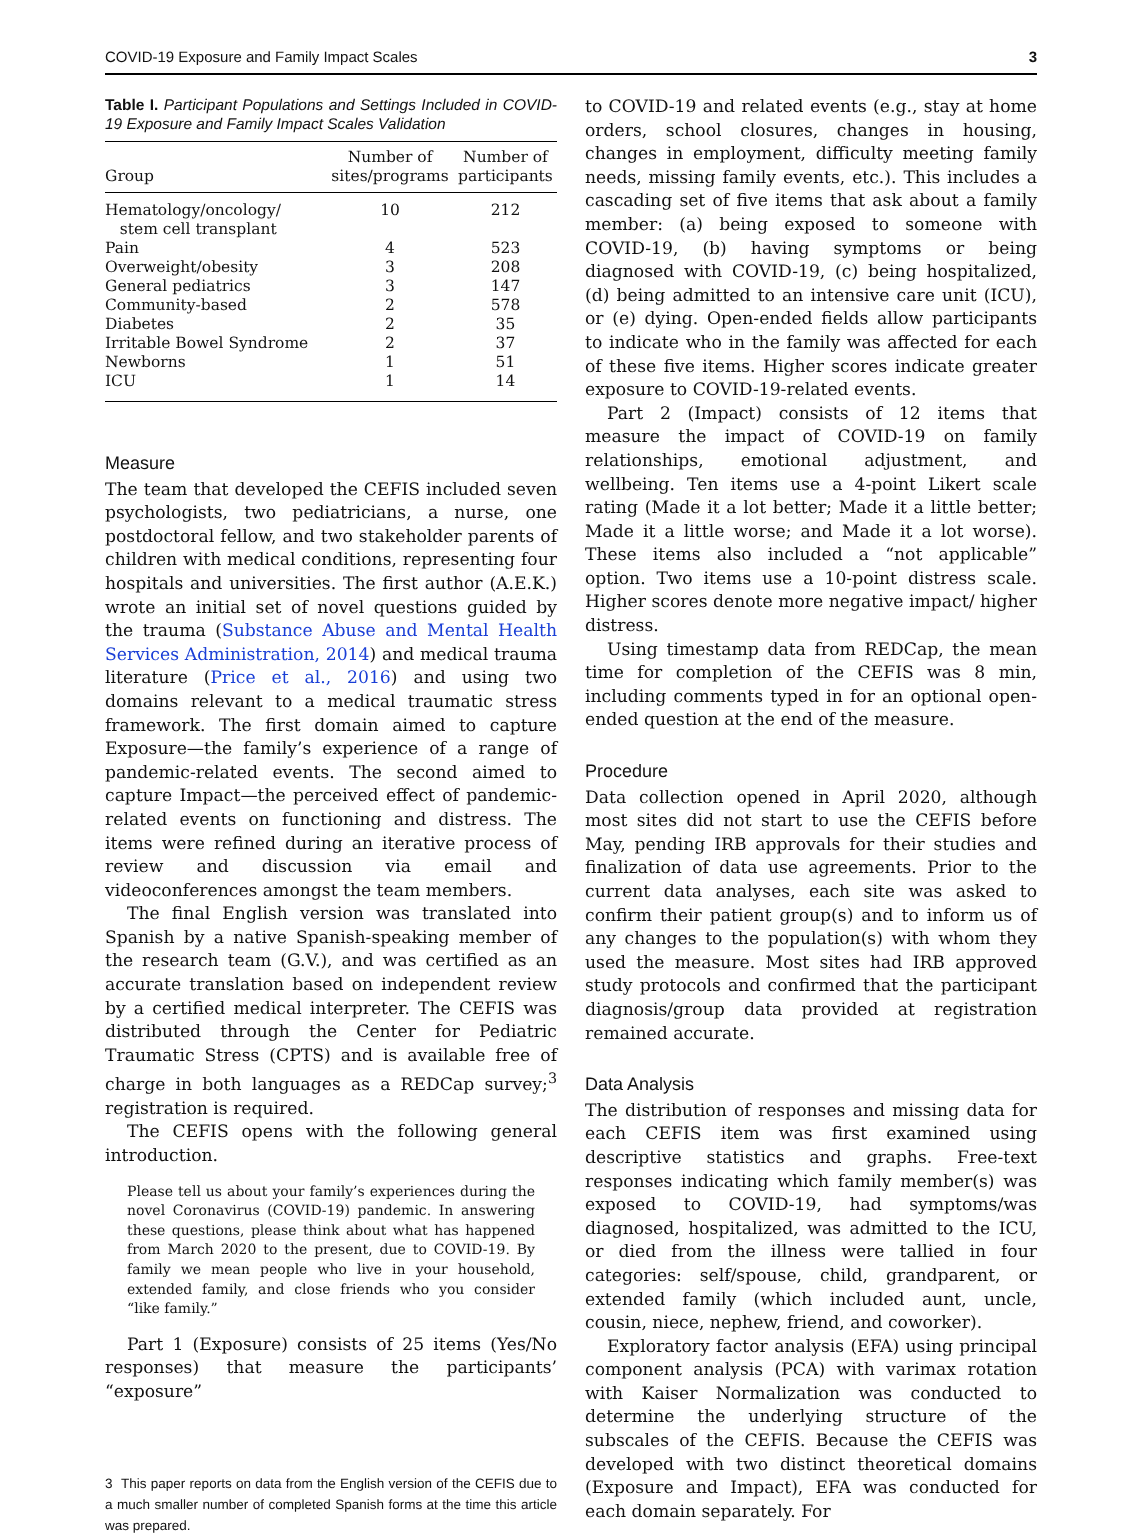COVID-19 Exposure and Family Impact Scales 3
Table I. Participant Populations and Settings Included in COVID-19 Exposure and Family Impact Scales Validation
| Group | Number of sites/programs | Number of participants |
| --- | --- | --- |
| Hematology/oncology/ stem cell transplant | 10 | 212 |
| Pain | 4 | 523 |
| Overweight/obesity | 3 | 208 |
| General pediatrics | 3 | 147 |
| Community-based | 2 | 578 |
| Diabetes | 2 | 35 |
| Irritable Bowel Syndrome | 2 | 37 |
| Newborns | 1 | 51 |
| ICU | 1 | 14 |
Measure
The team that developed the CEFIS included seven psychologists, two pediatricians, a nurse, one postdoctoral fellow, and two stakeholder parents of children with medical conditions, representing four hospitals and universities. The first author (A.E.K.) wrote an initial set of novel questions guided by the trauma (Substance Abuse and Mental Health Services Administration, 2014) and medical trauma literature (Price et al., 2016) and using two domains relevant to a medical traumatic stress framework. The first domain aimed to capture Exposure—the family’s experience of a range of pandemic-related events. The second aimed to capture Impact—the perceived effect of pandemic-related events on functioning and distress. The items were refined during an iterative process of review and discussion via email and videoconferences amongst the team members.
The final English version was translated into Spanish by a native Spanish-speaking member of the research team (G.V.), and was certified as an accurate translation based on independent review by a certified medical interpreter. The CEFIS was distributed through the Center for Pediatric Traumatic Stress (CPTS) and is available free of charge in both languages as a REDCap survey;<sup>3</sup> registration is required.
The CEFIS opens with the following general introduction.
Please tell us about your family’s experiences during the novel Coronavirus (COVID-19) pandemic. In answering these questions, please think about what has happened from March 2020 to the present, due to COVID-19. By family we mean people who live in your household, extended family, and close friends who you consider “like family.”
Part 1 (Exposure) consists of 25 items (Yes/No responses) that measure the participants’ “exposure”
3 This paper reports on data from the English version of the CEFIS due to a much smaller number of completed Spanish forms at the time this article was prepared.
to COVID-19 and related events (e.g., stay at home orders, school closures, changes in housing, changes in employment, difficulty meeting family needs, missing family events, etc.). This includes a cascading set of five items that ask about a family member: (a) being exposed to someone with COVID-19, (b) having symptoms or being diagnosed with COVID-19, (c) being hospitalized, (d) being admitted to an intensive care unit (ICU), or (e) dying. Open-ended fields allow participants to indicate who in the family was affected for each of these five items. Higher scores indicate greater exposure to COVID-19-related events.
Part 2 (Impact) consists of 12 items that measure the impact of COVID-19 on family relationships, emotional adjustment, and wellbeing. Ten items use a 4-point Likert scale rating (Made it a lot better; Made it a little better; Made it a little worse; and Made it a lot worse). These items also included a “not applicable” option. Two items use a 10-point distress scale. Higher scores denote more negative impact/ higher distress.
Using timestamp data from REDCap, the mean time for completion of the CEFIS was 8 min, including comments typed in for an optional open-ended question at the end of the measure.
Procedure
Data collection opened in April 2020, although most sites did not start to use the CEFIS before May, pending IRB approvals for their studies and finalization of data use agreements. Prior to the current data analyses, each site was asked to confirm their patient group(s) and to inform us of any changes to the population(s) with whom they used the measure. Most sites had IRB approved study protocols and confirmed that the participant diagnosis/group data provided at registration remained accurate.
Data Analysis
The distribution of responses and missing data for each CEFIS item was first examined using descriptive statistics and graphs. Free-text responses indicating which family member(s) was exposed to COVID-19, had symptoms/was diagnosed, hospitalized, was admitted to the ICU, or died from the illness were tallied in four categories: self/spouse, child, grandparent, or extended family (which included aunt, uncle, cousin, niece, nephew, friend, and coworker).
Exploratory factor analysis (EFA) using principal component analysis (PCA) with varimax rotation with Kaiser Normalization was conducted to determine the underlying structure of the subscales of the CEFIS. Because the CEFIS was developed with two distinct theoretical domains (Exposure and Impact), EFA was conducted for each domain separately. For